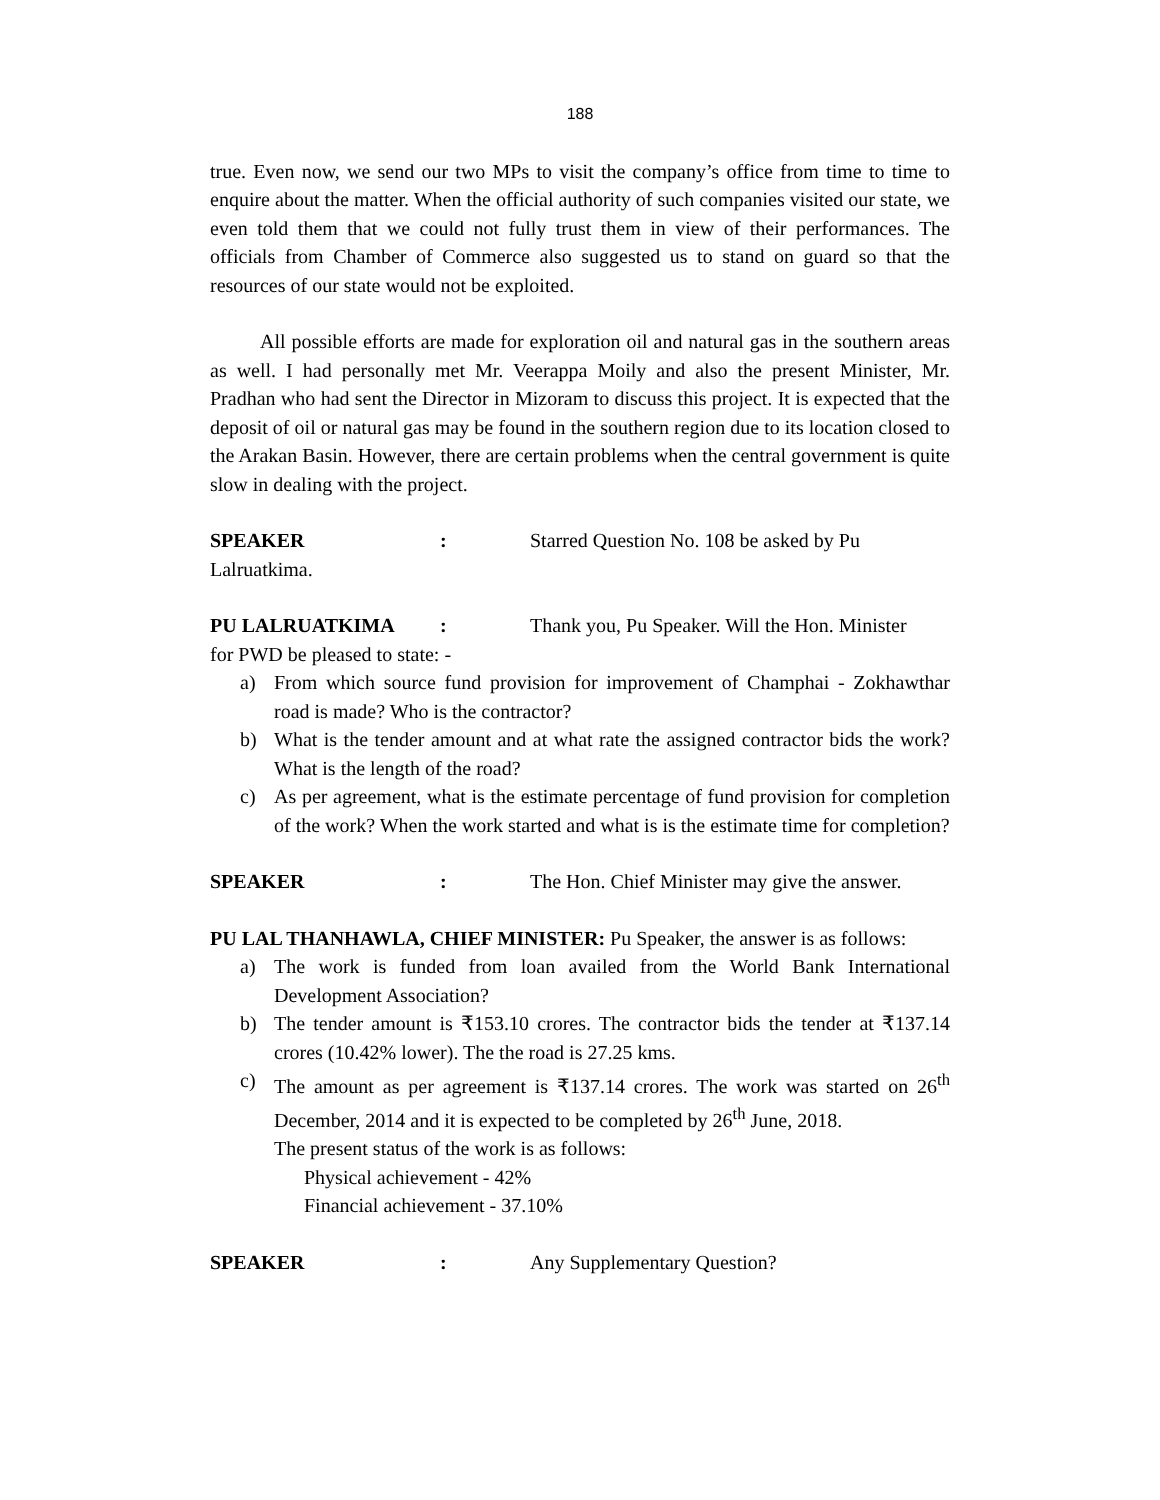188
true. Even now, we send our two MPs to visit the company’s office from time to time to enquire about the matter. When the official authority of such companies visited our state, we even told them that we could not fully trust them in view of their performances. The officials from Chamber of Commerce also suggested us to stand on guard so that the resources of our state would not be exploited.
All possible efforts are made for exploration oil and natural gas in the southern areas as well. I had personally met Mr. Veerappa Moily and also the present Minister, Mr. Pradhan who had sent the Director in Mizoram to discuss this project. It is expected that the deposit of oil or natural gas may be found in the southern region due to its location closed to the Arakan Basin. However, there are certain problems when the central government is quite slow in dealing with the project.
SPEAKER: Starred Question No. 108 be asked by Pu
Lalruatkima.
PU LALRUATKIMA: Thank you, Pu Speaker. Will the Hon. Minister
for PWD be pleased to state: -
a) From which source fund provision for improvement of Champhai - Zokhawthar road is made? Who is the contractor?
b) What is the tender amount and at what rate the assigned contractor bids the work? What is the length of the road?
c) As per agreement, what is the estimate percentage of fund provision for completion of the work? When the work started and what is is the estimate time for completion?
SPEAKER: The Hon. Chief Minister may give the answer.
PU LAL THANHAWLA, CHIEF MINISTER: Pu Speaker, the answer is as follows:
a) The work is funded from loan availed from the World Bank International Development Association?
b) The tender amount is ₹153.10 crores. The contractor bids the tender at ₹137.14 crores (10.42% lower). The the road is 27.25 kms.
c) The amount as per agreement is ₹137.14 crores. The work was started on 26<sup>th</sup> December, 2014 and it is expected to be completed by 26<sup>th</sup> June, 2018.
The present status of the work is as follows:
Physical achievement - 42%
Financial achievement - 37.10%
SPEAKER: Any Supplementary Question?